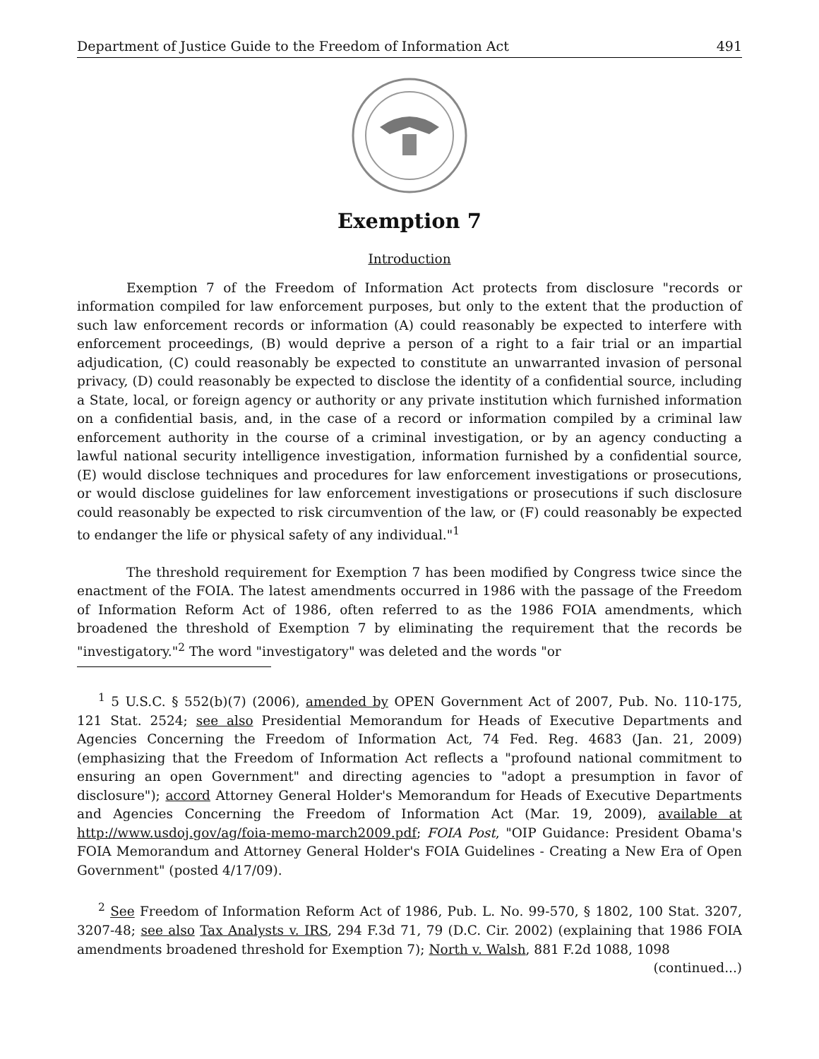Department of Justice Guide to the Freedom of Information Act 491
Exemption 7
Introduction
Exemption 7 of the Freedom of Information Act protects from disclosure "records or information compiled for law enforcement purposes, but only to the extent that the production of such law enforcement records or information (A) could reasonably be expected to interfere with enforcement proceedings, (B) would deprive a person of a right to a fair trial or an impartial adjudication, (C) could reasonably be expected to constitute an unwarranted invasion of personal privacy, (D) could reasonably be expected to disclose the identity of a confidential source, including a State, local, or foreign agency or authority or any private institution which furnished information on a confidential basis, and, in the case of a record or information compiled by a criminal law enforcement authority in the course of a criminal investigation, or by an agency conducting a lawful national security intelligence investigation, information furnished by a confidential source, (E) would disclose techniques and procedures for law enforcement investigations or prosecutions, or would disclose guidelines for law enforcement investigations or prosecutions if such disclosure could reasonably be expected to risk circumvention of the law, or (F) could reasonably be expected to endanger the life or physical safety of any individual."<sup>1</sup>
The threshold requirement for Exemption 7 has been modified by Congress twice since the enactment of the FOIA. The latest amendments occurred in 1986 with the passage of the Freedom of Information Reform Act of 1986, often referred to as the 1986 FOIA amendments, which broadened the threshold of Exemption 7 by eliminating the requirement that the records be "investigatory."<sup>2</sup> The word "investigatory" was deleted and the words "or
<sup>1</sup> 5 U.S.C. § 552(b)(7) (2006), amended by OPEN Government Act of 2007, Pub. No. 110-175, 121 Stat. 2524; see also Presidential Memorandum for Heads of Executive Departments and Agencies Concerning the Freedom of Information Act, 74 Fed. Reg. 4683 (Jan. 21, 2009) (emphasizing that the Freedom of Information Act reflects a "profound national commitment to ensuring an open Government" and directing agencies to "adopt a presumption in favor of disclosure"); accord Attorney General Holder's Memorandum for Heads of Executive Departments and Agencies Concerning the Freedom of Information Act (Mar. 19, 2009), available at http://www.usdoj.gov/ag/foia-memo-march2009.pdf; FOIA Post, "OIP Guidance: President Obama's FOIA Memorandum and Attorney General Holder's FOIA Guidelines - Creating a New Era of Open Government" (posted 4/17/09).
<sup>2</sup> See Freedom of Information Reform Act of 1986, Pub. L. No. 99-570, § 1802, 100 Stat. 3207, 3207-48; see also Tax Analysts v. IRS, 294 F.3d 71, 79 (D.C. Cir. 2002) (explaining that 1986 FOIA amendments broadened threshold for Exemption 7); North v. Walsh, 881 F.2d 1088, 1098
(continued...)